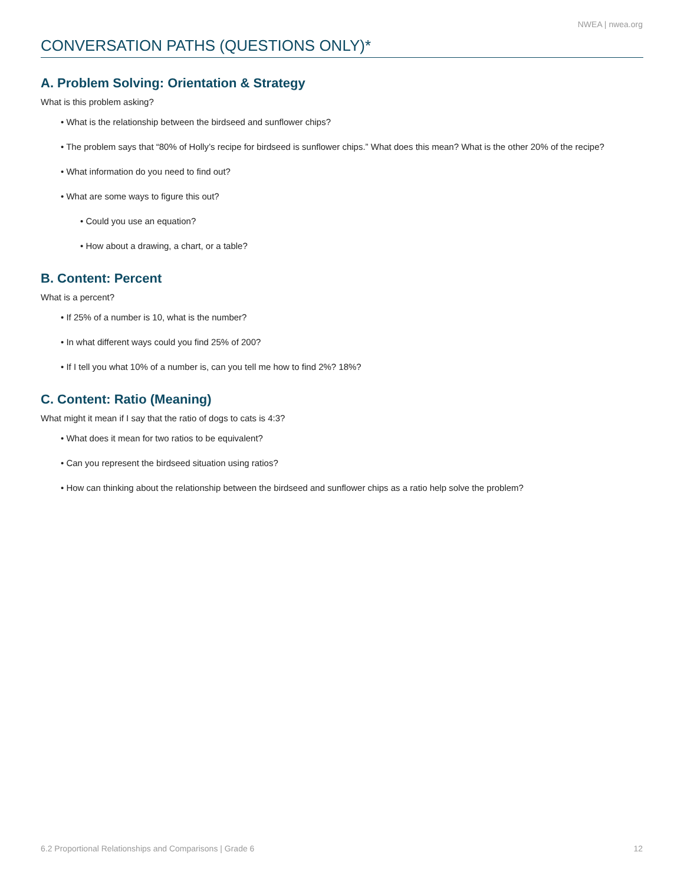NWEA | nwea.org
CONVERSATION PATHS (QUESTIONS ONLY)*
A. Problem Solving: Orientation & Strategy
What is this problem asking?
• What is the relationship between the birdseed and sunflower chips?
• The problem says that “80% of Holly’s recipe for birdseed is sunflower chips.” What does this mean? What is the other 20% of the recipe?
• What information do you need to find out?
• What are some ways to figure this out?
• Could you use an equation?
• How about a drawing, a chart, or a table?
B. Content: Percent
What is a percent?
• If 25% of a number is 10, what is the number?
• In what different ways could you find 25% of 200?
• If I tell you what 10% of a number is, can you tell me how to find 2%? 18%?
C. Content: Ratio (Meaning)
What might it mean if I say that the ratio of dogs to cats is 4:3?
• What does it mean for two ratios to be equivalent?
• Can you represent the birdseed situation using ratios?
• How can thinking about the relationship between the birdseed and sunflower chips as a ratio help solve the problem?
6.2 Proportional Relationships and Comparisons | Grade 6 12